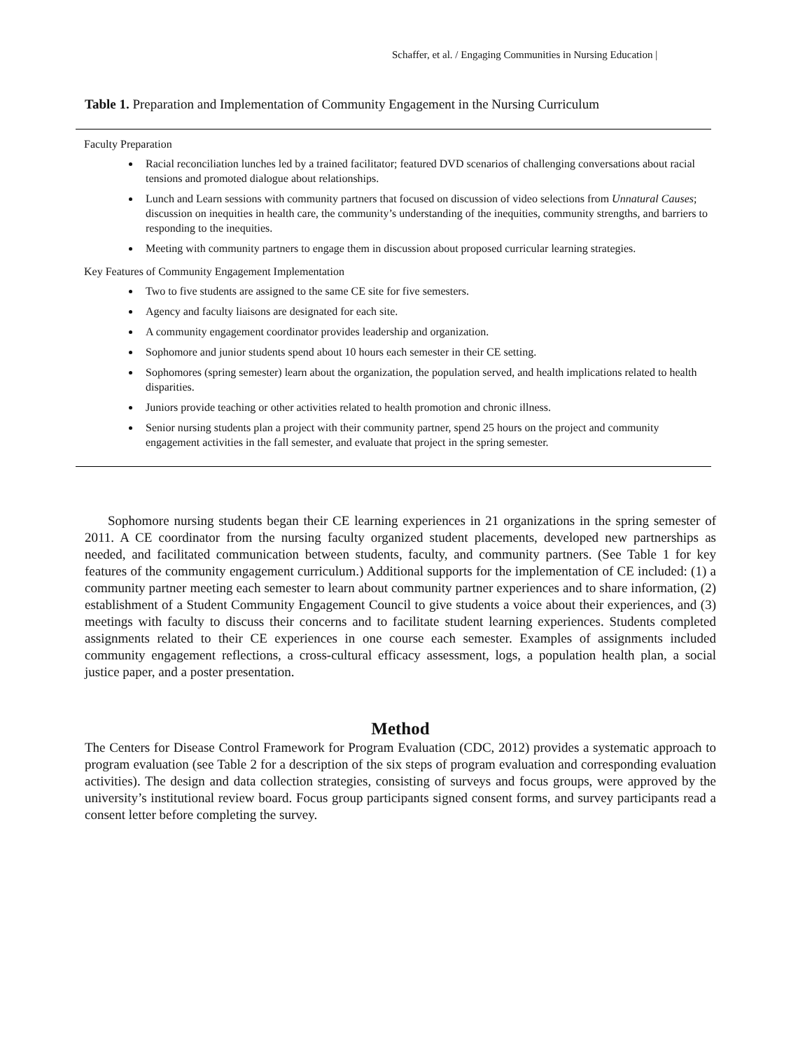Schaffer, et al. / Engaging Communities in Nursing Education |
Table 1. Preparation and Implementation of Community Engagement in the Nursing Curriculum
| Faculty Preparation Racial reconciliation lunches led by a trained facilitator; featured DVD scenarios of challenging conversations about racial tensions and promoted dialogue about relationships. Lunch and Learn sessions with community partners that focused on discussion of video selections from Unnatural Causes ; discussion on inequities in health care, the community’s understanding of the inequities, community strengths, and barriers to responding to the inequities. Meeting with community partners to engage them in discussion about proposed curricular learning strategies. |
| Key Features of Community Engagement Implementation Two to five students are assigned to the same CE site for five semesters. Agency and faculty liaisons are designated for each site. A community engagement coordinator provides leadership and organization. Sophomore and junior students spend about 10 hours each semester in their CE setting. Sophomores (spring semester) learn about the organization, the population served, and health implications related to health disparities. Juniors provide teaching or other activities related to health promotion and chronic illness. Senior nursing students plan a project with their community partner, spend 25 hours on the project and community engagement activities in the fall semester, and evaluate that project in the spring semester. |
Sophomore nursing students began their CE learning experiences in 21 organizations in the spring semester of 2011. A CE coordinator from the nursing faculty organized student placements, developed new partnerships as needed, and facilitated communication between students, faculty, and community partners. (See Table 1 for key features of the community engagement curriculum.) Additional supports for the implementation of CE included: (1) a community partner meeting each semester to learn about community partner experiences and to share information, (2) establishment of a Student Community Engagement Council to give students a voice about their experiences, and (3) meetings with faculty to discuss their concerns and to facilitate student learning experiences. Students completed assignments related to their CE experiences in one course each semester. Examples of assignments included community engagement reflections, a cross-cultural efficacy assessment, logs, a population health plan, a social justice paper, and a poster presentation.
Method
The Centers for Disease Control Framework for Program Evaluation (CDC, 2012) provides a systematic approach to program evaluation (see Table 2 for a description of the six steps of program evaluation and corresponding evaluation activities). The design and data collection strategies, consisting of surveys and focus groups, were approved by the university’s institutional review board. Focus group participants signed consent forms, and survey participants read a consent letter before completing the survey.